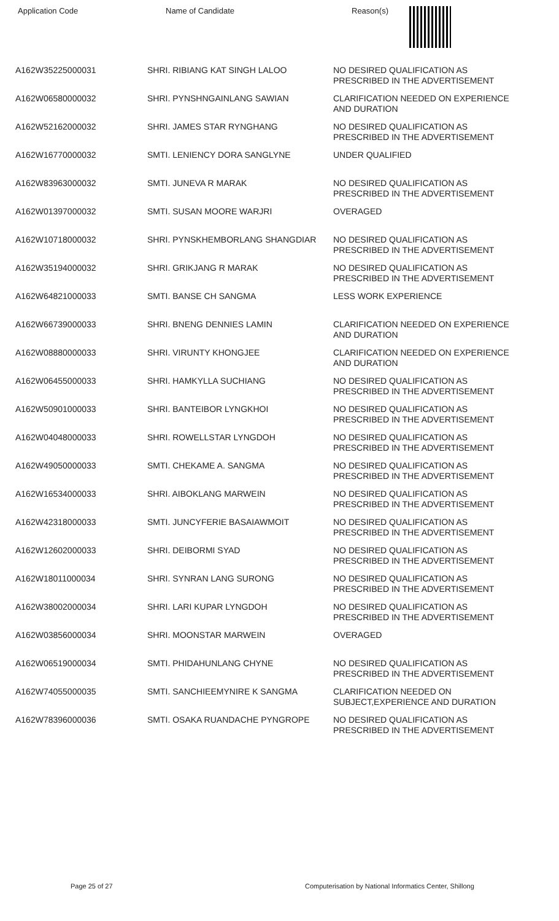| Application Code | Name of Candidate | Reason(s) |
| --- | --- | --- |
| A162W35225000031 | SHRI. RIBIANG KAT SINGH LALOO | NO DESIRED QUALIFICATION AS PRESCRIBED IN THE ADVERTISEMENT |
| A162W06580000032 | SHRI. PYNSHNGAINLANG SAWIAN | CLARIFICATION NEEDED ON EXPERIENCE AND DURATION |
| A162W52162000032 | SHRI. JAMES STAR RYNGHANG | NO DESIRED QUALIFICATION AS PRESCRIBED IN THE ADVERTISEMENT |
| A162W16770000032 | SMTI. LENIENCY DORA SANGLYNE | UNDER QUALIFIED |
| A162W83963000032 | SMTI. JUNEVA R MARAK | NO DESIRED QUALIFICATION AS PRESCRIBED IN THE ADVERTISEMENT |
| A162W01397000032 | SMTI. SUSAN MOORE WARJRI | OVERAGED |
| A162W10718000032 | SHRI. PYNSKHEMBORLANG SHANGDIAR | NO DESIRED QUALIFICATION AS PRESCRIBED IN THE ADVERTISEMENT |
| A162W35194000032 | SHRI. GRIKJANG R MARAK | NO DESIRED QUALIFICATION AS PRESCRIBED IN THE ADVERTISEMENT |
| A162W64821000033 | SMTI. BANSE CH SANGMA | LESS WORK EXPERIENCE |
| A162W66739000033 | SHRI. BNENG DENNIES LAMIN | CLARIFICATION NEEDED ON EXPERIENCE AND DURATION |
| A162W08880000033 | SHRI. VIRUNTY KHONGJEE | CLARIFICATION NEEDED ON EXPERIENCE AND DURATION |
| A162W06455000033 | SHRI. HAMKYLLA SUCHIANG | NO DESIRED QUALIFICATION AS PRESCRIBED IN THE ADVERTISEMENT |
| A162W50901000033 | SHRI. BANTEIBOR LYNGKHOI | NO DESIRED QUALIFICATION AS PRESCRIBED IN THE ADVERTISEMENT |
| A162W04048000033 | SHRI. ROWELLSTAR LYNGDOH | NO DESIRED QUALIFICATION AS PRESCRIBED IN THE ADVERTISEMENT |
| A162W49050000033 | SMTI. CHEKAME A. SANGMA | NO DESIRED QUALIFICATION AS PRESCRIBED IN THE ADVERTISEMENT |
| A162W16534000033 | SHRI. AIBOKLANG MARWEIN | NO DESIRED QUALIFICATION AS PRESCRIBED IN THE ADVERTISEMENT |
| A162W42318000033 | SMTI. JUNCYFERIE BASAIAWMOIT | NO DESIRED QUALIFICATION AS PRESCRIBED IN THE ADVERTISEMENT |
| A162W12602000033 | SHRI. DEIBORMI SYAD | NO DESIRED QUALIFICATION AS PRESCRIBED IN THE ADVERTISEMENT |
| A162W18011000034 | SHRI. SYNRAN LANG SURONG | NO DESIRED QUALIFICATION AS PRESCRIBED IN THE ADVERTISEMENT |
| A162W38002000034 | SHRI. LARI KUPAR LYNGDOH | NO DESIRED QUALIFICATION AS PRESCRIBED IN THE ADVERTISEMENT |
| A162W03856000034 | SHRI. MOONSTAR MARWEIN | OVERAGED |
| A162W06519000034 | SMTI. PHIDAHUNLANG CHYNE | NO DESIRED QUALIFICATION AS PRESCRIBED IN THE ADVERTISEMENT |
| A162W74055000035 | SMTI. SANCHIEEMYNIRE K SANGMA | CLARIFICATION NEEDED ON SUBJECT,EXPERIENCE AND DURATION |
| A162W78396000036 | SMTI. OSAKA RUANDACHE PYNGROPE | NO DESIRED QUALIFICATION AS PRESCRIBED IN THE ADVERTISEMENT |
Page 25 of 27 Computerisation by National Informatics Center, Shillong